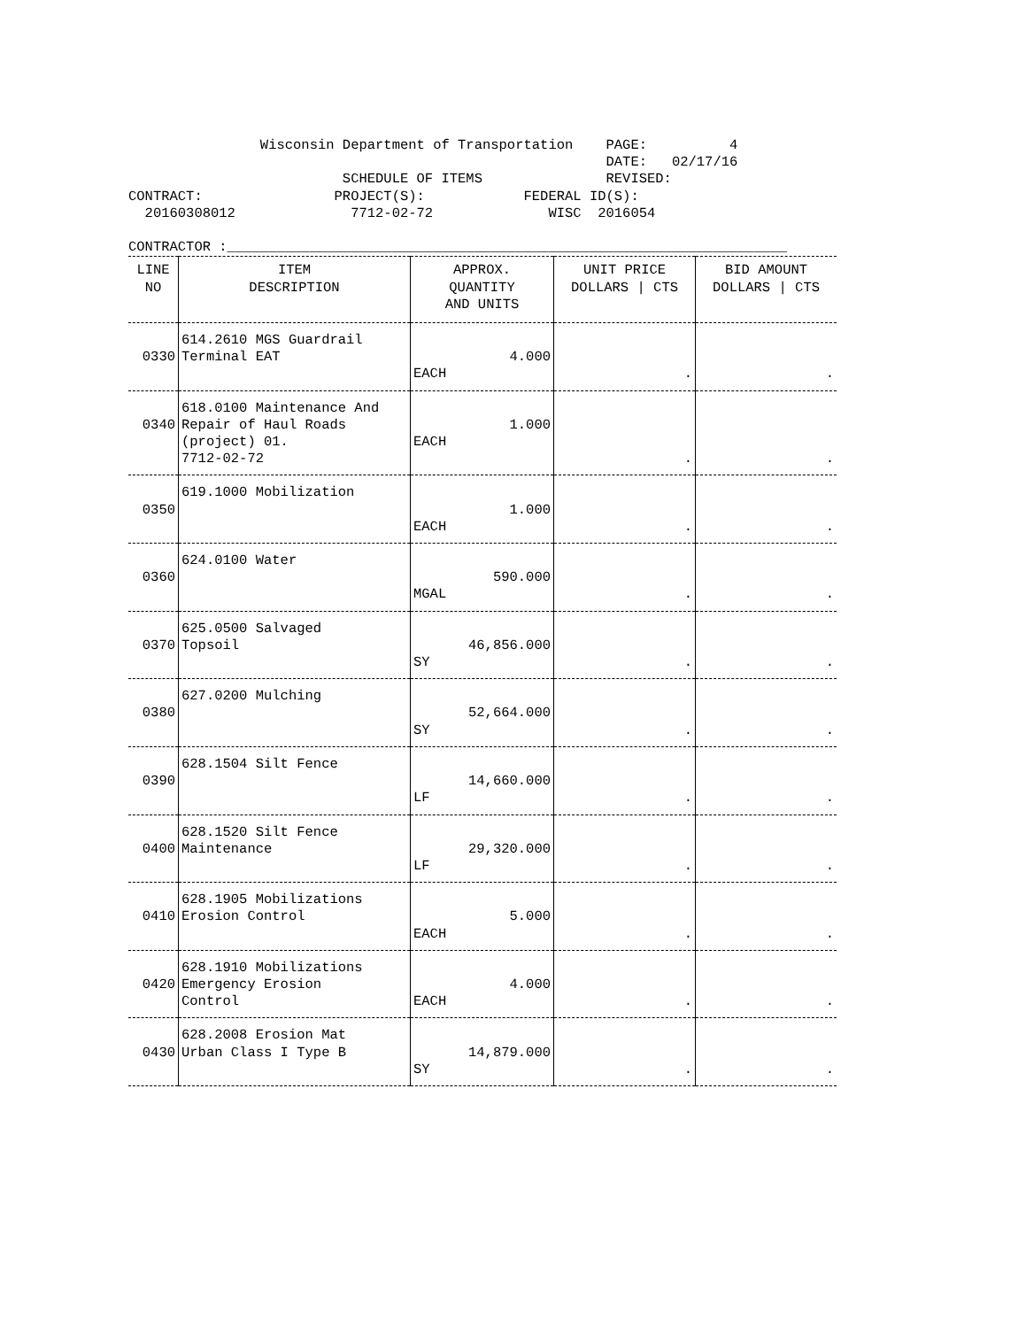Wisconsin Department of Transportation    PAGE:          4
                                                          DATE:   02/17/16
                          SCHEDULE OF ITEMS               REVISED:
CONTRACT:                PROJECT(S):            FEDERAL ID(S):
  20160308012              7712-02-72              WISC  2016054

CONTRACTOR :____________________________________________________________________
| LINE NO | ITEM DESCRIPTION | APPROX. QUANTITY AND UNITS | UNIT PRICE DOLLARS / CTS | BID AMOUNT DOLLARS / CTS |
| --- | --- | --- | --- | --- |
| 0330 | 614.2610 MGS Guardrail Terminal EAT | 4.000 EACH | . | . |
| 0340 | 618.0100 Maintenance And Repair of Haul Roads (project) 01. 7712-02-72 | 1.000 EACH | . | . |
| 0350 | 619.1000 Mobilization | 1.000 EACH | . | . |
| 0360 | 624.0100 Water | 590.000 MGAL | . | . |
| 0370 | 625.0500 Salvaged Topsoil | 46,856.000 SY | . | . |
| 0380 | 627.0200 Mulching | 52,664.000 SY | . | . |
| 0390 | 628.1504 Silt Fence | 14,660.000 LF | . | . |
| 0400 | 628.1520 Silt Fence Maintenance | 29,320.000 LF | . | . |
| 0410 | 628.1905 Mobilizations Erosion Control | 5.000 EACH | . | . |
| 0420 | 628.1910 Mobilizations Emergency Erosion Control | 4.000 EACH | . | . |
| 0430 | 628.2008 Erosion Mat Urban Class I Type B | 14,879.000 SY | . | . |